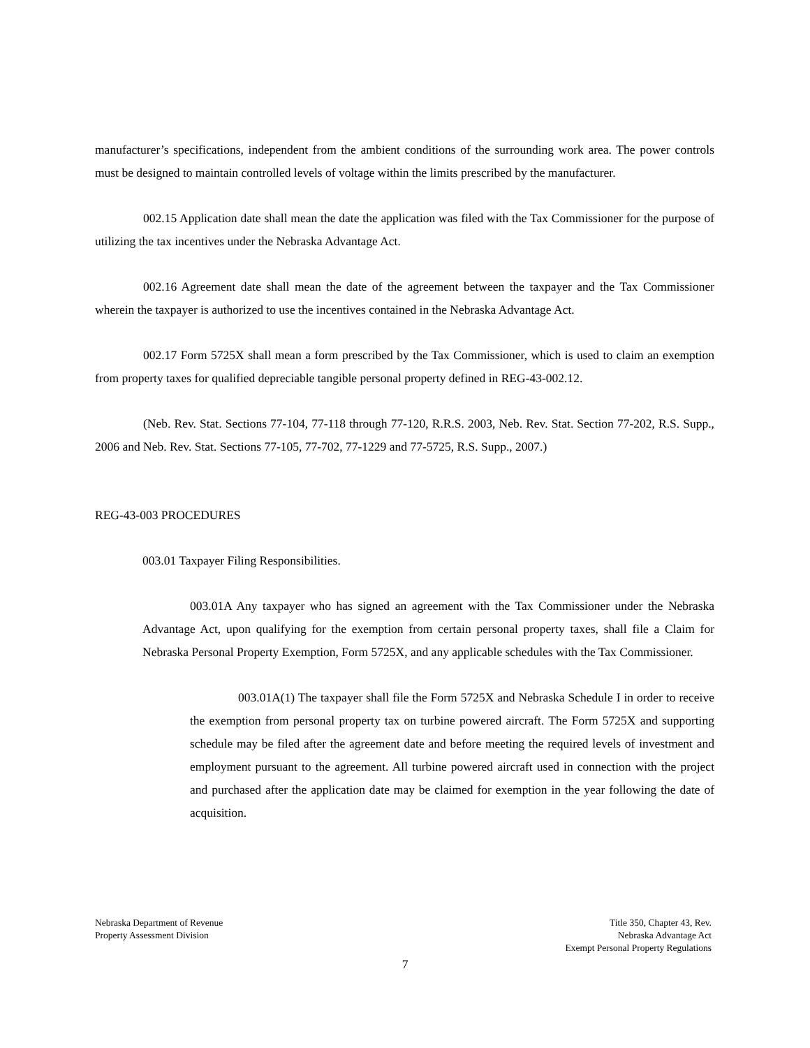manufacturer’s specifications, independent from the ambient conditions of the surrounding work area. The power controls must be designed to maintain controlled levels of voltage within the limits prescribed by the manufacturer.
002.15 Application date shall mean the date the application was filed with the Tax Commissioner for the purpose of utilizing the tax incentives under the Nebraska Advantage Act.
002.16 Agreement date shall mean the date of the agreement between the taxpayer and the Tax Commissioner wherein the taxpayer is authorized to use the incentives contained in the Nebraska Advantage Act.
002.17 Form 5725X shall mean a form prescribed by the Tax Commissioner, which is used to claim an exemption from property taxes for qualified depreciable tangible personal property defined in REG-43-002.12.
(Neb. Rev. Stat. Sections 77-104, 77-118 through 77-120, R.R.S. 2003, Neb. Rev. Stat. Section 77-202, R.S. Supp., 2006 and Neb. Rev. Stat. Sections 77-105, 77-702, 77-1229 and 77-5725, R.S. Supp., 2007.)
REG-43-003 PROCEDURES
003.01 Taxpayer Filing Responsibilities.
003.01A Any taxpayer who has signed an agreement with the Tax Commissioner under the Nebraska Advantage Act, upon qualifying for the exemption from certain personal property taxes, shall file a Claim for Nebraska Personal Property Exemption, Form 5725X, and any applicable schedules with the Tax Commissioner.
003.01A(1) The taxpayer shall file the Form 5725X and Nebraska Schedule I in order to receive the exemption from personal property tax on turbine powered aircraft. The Form 5725X and supporting schedule may be filed after the agreement date and before meeting the required levels of investment and employment pursuant to the agreement. All turbine powered aircraft used in connection with the project and purchased after the application date may be claimed for exemption in the year following the date of acquisition.
Nebraska Department of Revenue
Property Assessment Division
Title 350, Chapter 43, Rev.
Nebraska Advantage Act
Exempt Personal Property Regulations
7